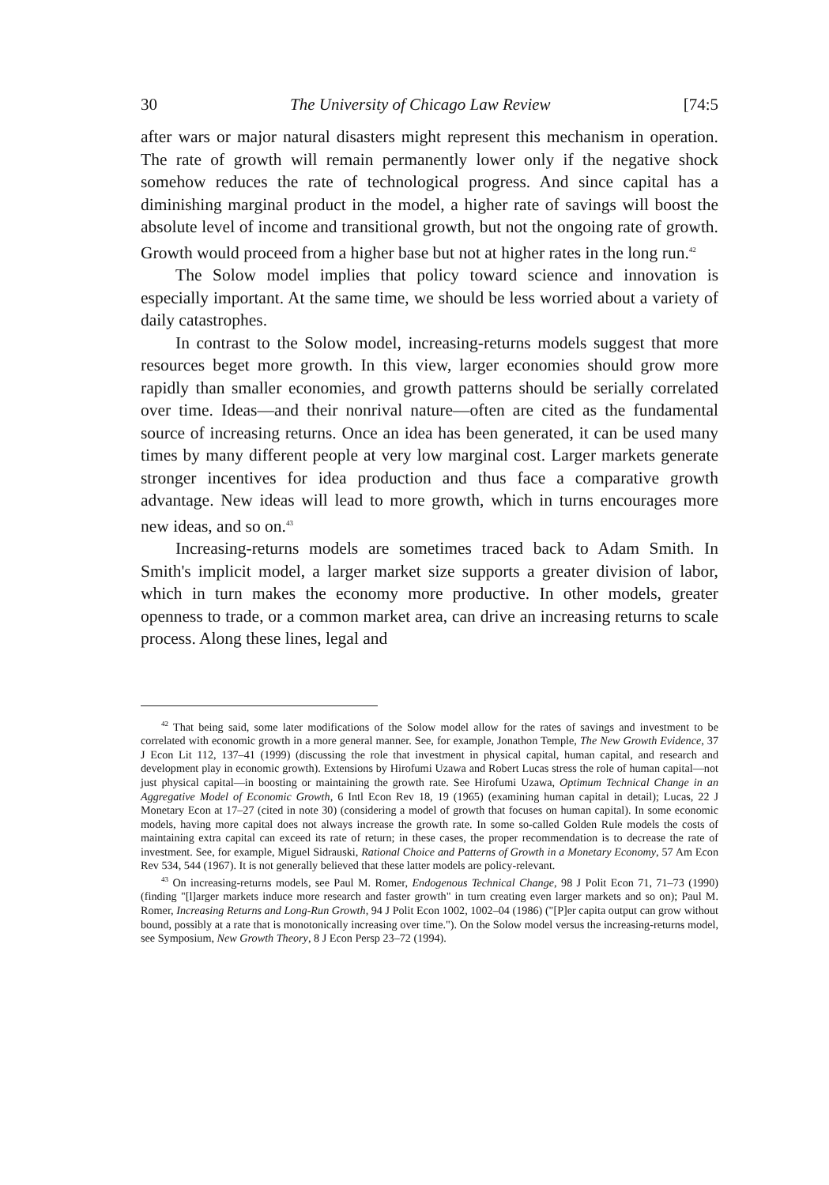30 The University of Chicago Law Review [74:5
after wars or major natural disasters might represent this mechanism in operation. The rate of growth will remain permanently lower only if the negative shock somehow reduces the rate of technological progress. And since capital has a diminishing marginal product in the model, a higher rate of savings will boost the absolute level of income and transitional growth, but not the ongoing rate of growth. Growth would proceed from a higher base but not at higher rates in the long run.<sup>42</sup>
The Solow model implies that policy toward science and innovation is especially important. At the same time, we should be less worried about a variety of daily catastrophes.
In contrast to the Solow model, increasing-returns models suggest that more resources beget more growth. In this view, larger economies should grow more rapidly than smaller economies, and growth patterns should be serially correlated over time. Ideas—and their nonrival nature—often are cited as the fundamental source of increasing returns. Once an idea has been generated, it can be used many times by many different people at very low marginal cost. Larger markets generate stronger incentives for idea production and thus face a comparative growth advantage. New ideas will lead to more growth, which in turns encourages more new ideas, and so on.<sup>43</sup>
Increasing-returns models are sometimes traced back to Adam Smith. In Smith's implicit model, a larger market size supports a greater division of labor, which in turn makes the economy more productive. In other models, greater openness to trade, or a common market area, can drive an increasing returns to scale process. Along these lines, legal and
<sup>42</sup> That being said, some later modifications of the Solow model allow for the rates of savings and investment to be correlated with economic growth in a more general manner. See, for example, Jonathon Temple, The New Growth Evidence, 37 J Econ Lit 112, 137–41 (1999) (discussing the role that investment in physical capital, human capital, and research and development play in economic growth). Extensions by Hirofumi Uzawa and Robert Lucas stress the role of human capital—not just physical capital—in boosting or maintaining the growth rate. See Hirofumi Uzawa, Optimum Technical Change in an Aggregative Model of Economic Growth, 6 Intl Econ Rev 18, 19 (1965) (examining human capital in detail); Lucas, 22 J Monetary Econ at 17–27 (cited in note 30) (considering a model of growth that focuses on human capital). In some economic models, having more capital does not always increase the growth rate. In some so-called Golden Rule models the costs of maintaining extra capital can exceed its rate of return; in these cases, the proper recommendation is to decrease the rate of investment. See, for example, Miguel Sidrauski, Rational Choice and Patterns of Growth in a Monetary Economy, 57 Am Econ Rev 534, 544 (1967). It is not generally believed that these latter models are policy-relevant.
<sup>43</sup> On increasing-returns models, see Paul M. Romer, Endogenous Technical Change, 98 J Polit Econ 71, 71–73 (1990) (finding "[l]arger markets induce more research and faster growth" in turn creating even larger markets and so on); Paul M. Romer, Increasing Returns and Long-Run Growth, 94 J Polit Econ 1002, 1002–04 (1986) ("[P]er capita output can grow without bound, possibly at a rate that is monotonically increasing over time."). On the Solow model versus the increasing-returns model, see Symposium, New Growth Theory, 8 J Econ Persp 23–72 (1994).